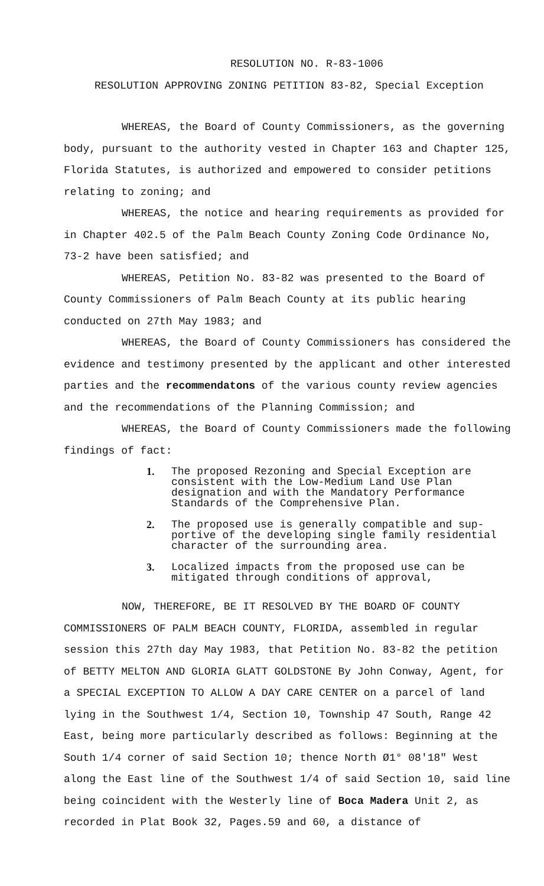RESOLUTION NO. R-83-1006
RESOLUTION APPROVING ZONING PETITION 83-82, Special Exception
WHEREAS, the Board of County Commissioners, as the governing body, pursuant to the authority vested in Chapter 163 and Chapter 125, Florida Statutes, is authorized and empowered to consider petitions relating to zoning; and
WHEREAS, the notice and hearing requirements as provided for in Chapter 402.5 of the Palm Beach County Zoning Code Ordinance No, 73-2 have been satisfied; and
WHEREAS, Petition No. 83-82 was presented to the Board of County Commissioners of Palm Beach County at its public hearing conducted on 27th May 1983; and
WHEREAS, the Board of County Commissioners has considered the evidence and testimony presented by the applicant and other interested parties and the recommendatons of the various county review agencies and the recommendations of the Planning Commission; and
WHEREAS, the Board of County Commissioners made the following findings of fact:
1. The proposed Rezoning and Special Exception are consistent with the Low-Medium Land Use Plan designation and with the Mandatory Performance Standards of the Comprehensive Plan.
2. The proposed use is generally compatible and sup-portive of the developing single family residential character of the surrounding area.
3. Localized impacts from the proposed use can be mitigated through conditions of approval,
NOW, THEREFORE, BE IT RESOLVED BY THE BOARD OF COUNTY COMMISSIONERS OF PALM BEACH COUNTY, FLORIDA, assembled in regular session this 27th day May 1983, that Petition No. 83-82 the petition of BETTY MELTON AND GLORIA GLATT GOLDSTONE By John Conway, Agent, for a SPECIAL EXCEPTION TO ALLOW A DAY CARE CENTER on a parcel of land lying in the Southwest 1/4, Section 10, Township 47 South, Range 42 East, being more particularly described as follows: Beginning at the South 1/4 corner of said Section 10; thence North Ø1° 08'18" West along the East line of the Southwest 1/4 of said Section 10, said line being coincident with the Westerly line of Boca Madera Unit 2, as recorded in Plat Book 32, Pages.59 and 60, a distance of